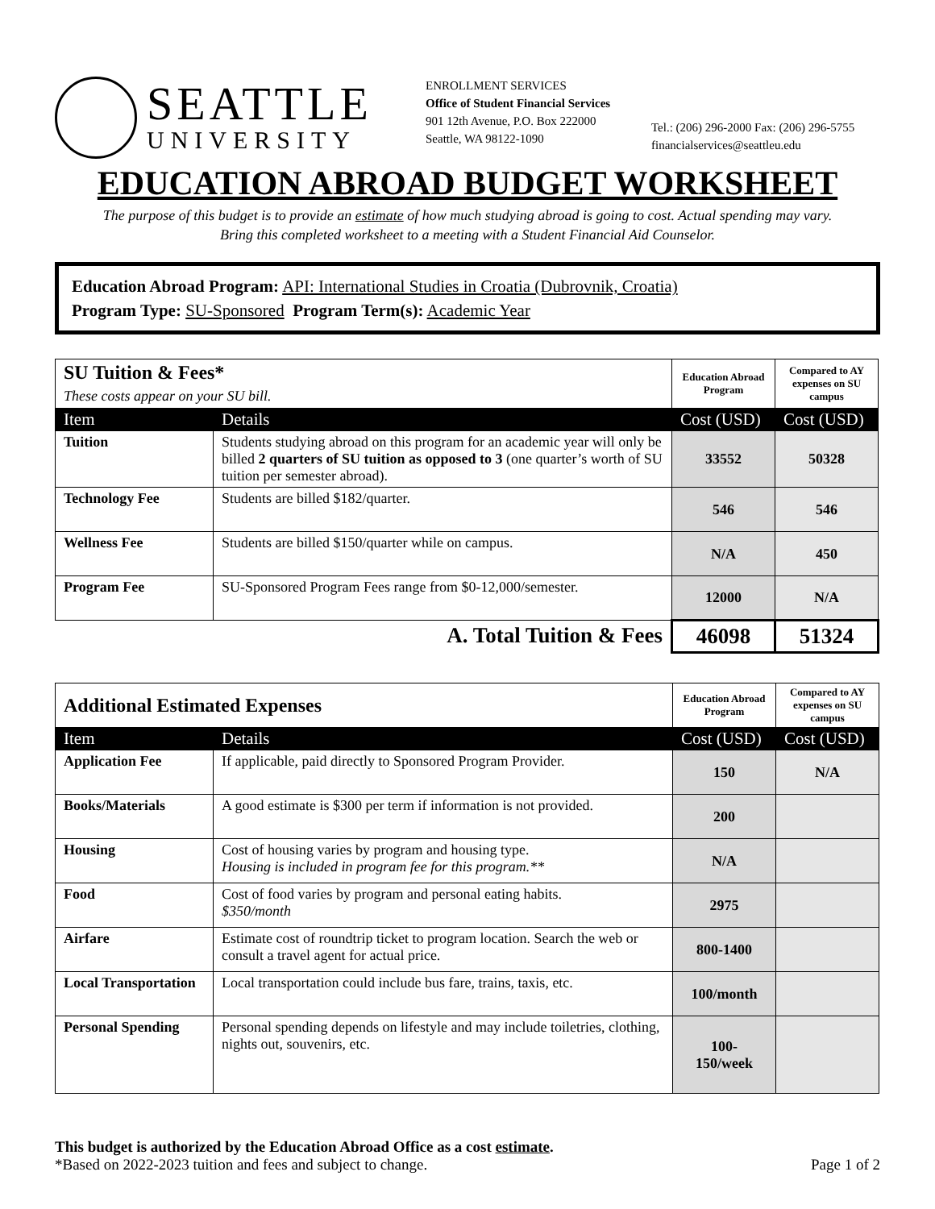SEATTLE
UNIVERSITY
ENROLLMENT SERVICES
Office of Student Financial Services
901 12th Avenue, P.O. Box 222000
Seattle, WA 98122-1090
Tel.: (206) 296-2000 Fax: (206) 296-5755
financialservices@seattleu.edu
EDUCATION ABROAD BUDGET WORKSHEET
The purpose of this budget is to provide an estimate of how much studying abroad is going to cost. Actual spending may vary.
Bring this completed worksheet to a meeting with a Student Financial Aid Counselor.
Education Abroad Program: API: International Studies in Croatia (Dubrovnik, Croatia)
Program Type: SU-Sponsored Program Term(s): Academic Year
| SU Tuition & Fees* These costs appear on your SU bill. | | Education Abroad Program | Compared to AY expenses on SU campus |
| Item | Details | Cost (USD) | Cost (USD) |
| Tuition | Students studying abroad on this program for an academic year will only be billed 2 quarters of SU tuition as opposed to 3 (one quarter’s worth of SU tuition per semester abroad). | 33552 | 50328 |
| Technology Fee | Students are billed $182/quarter. | 546 | 546 |
| Wellness Fee | Students are billed $150/quarter while on campus. | N/A | 450 |
| Program Fee | SU-Sponsored Program Fees range from $0-12,000/semester. | 12000 | N/A |
| A. Total Tuition & Fees | | 46098 | 51324 |
| Additional Estimated Expenses | | Education Abroad Program | Compared to AY expenses on SU campus |
| Item | Details | Cost (USD) | Cost (USD) |
| Application Fee | If applicable, paid directly to Sponsored Program Provider. | 150 | N/A |
| Books/Materials | A good estimate is $300 per term if information is not provided. | 200 | |
| Housing | Cost of housing varies by program and housing type. Housing is included in program fee for this program.** | N/A | |
| Food | Cost of food varies by program and personal eating habits. $350/month | 2975 | |
| Airfare | Estimate cost of roundtrip ticket to program location. Search the web or consult a travel agent for actual price. | 800-1400 | |
| Local Transportation | Local transportation could include bus fare, trains, taxis, etc. | 100/month | |
| Personal Spending | Personal spending depends on lifestyle and may include toiletries, clothing, nights out, souvenirs, etc. | 100- 150/week | |
This budget is authorized by the Education Abroad Office as a cost estimate.
*Based on 2022-2023 tuition and fees and subject to change.
Page 1 of 2